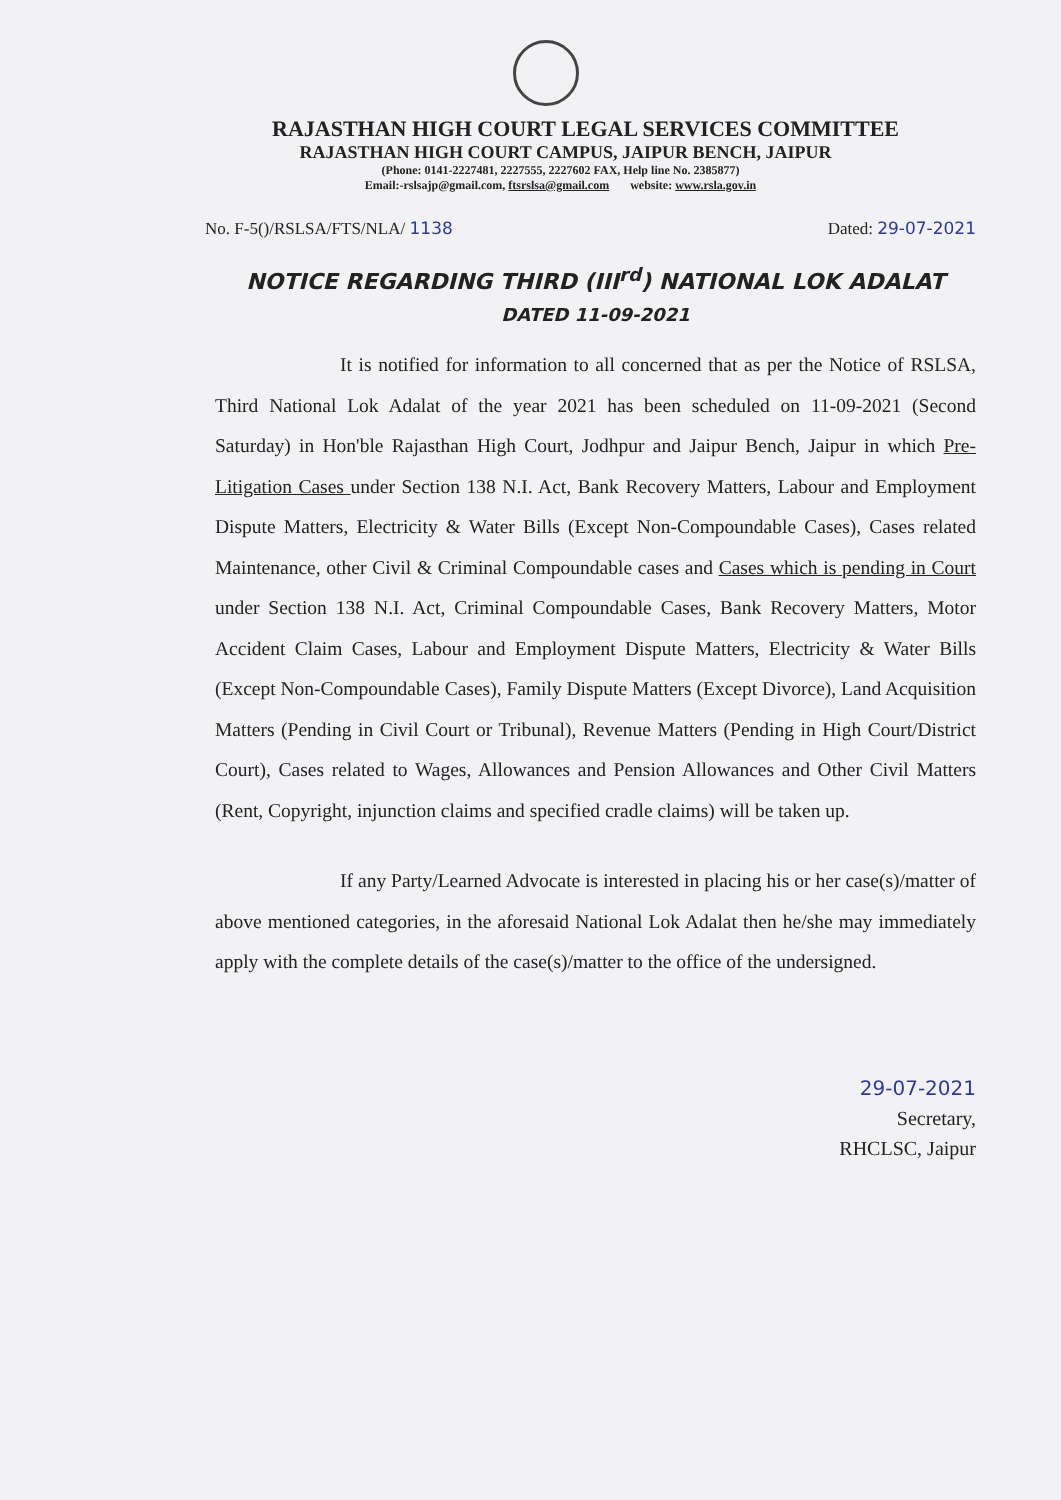RAJASTHAN HIGH COURT LEGAL SERVICES COMMITTEE
RAJASTHAN HIGH COURT CAMPUS, JAIPUR BENCH, JAIPUR
(Phone: 0141-2227481, 2227555, 2227602 FAX, Help line No. 2385877)
Email:-rslsajp@gmail.com, ftsrslsa@gmail.com website: www.rsla.gov.in
No. F-5()/RSLSA/FTS/NLA/ 1138 Dated: 29-07-2021
NOTICE REGARDING THIRD (III<sup>rd</sup>) NATIONAL LOK ADALAT
DATED 11-09-2021
It is notified for information to all concerned that as per the Notice of RSLSA, Third National Lok Adalat of the year 2021 has been scheduled on 11-09-2021 (Second Saturday) in Hon'ble Rajasthan High Court, Jodhpur and Jaipur Bench, Jaipur in which Pre-Litigation Cases under Section 138 N.I. Act, Bank Recovery Matters, Labour and Employment Dispute Matters, Electricity & Water Bills (Except Non-Compoundable Cases), Cases related Maintenance, other Civil & Criminal Compoundable cases and Cases which is pending in Court under Section 138 N.I. Act, Criminal Compoundable Cases, Bank Recovery Matters, Motor Accident Claim Cases, Labour and Employment Dispute Matters, Electricity & Water Bills (Except Non-Compoundable Cases), Family Dispute Matters (Except Divorce), Land Acquisition Matters (Pending in Civil Court or Tribunal), Revenue Matters (Pending in High Court/District Court), Cases related to Wages, Allowances and Pension Allowances and Other Civil Matters (Rent, Copyright, injunction claims and specified cradle claims) will be taken up.
If any Party/Learned Advocate is interested in placing his or her case(s)/matter of above mentioned categories, in the aforesaid National Lok Adalat then he/she may immediately apply with the complete details of the case(s)/matter to the office of the undersigned.
29-07-2021
Secretary,
RHCLSC, Jaipur